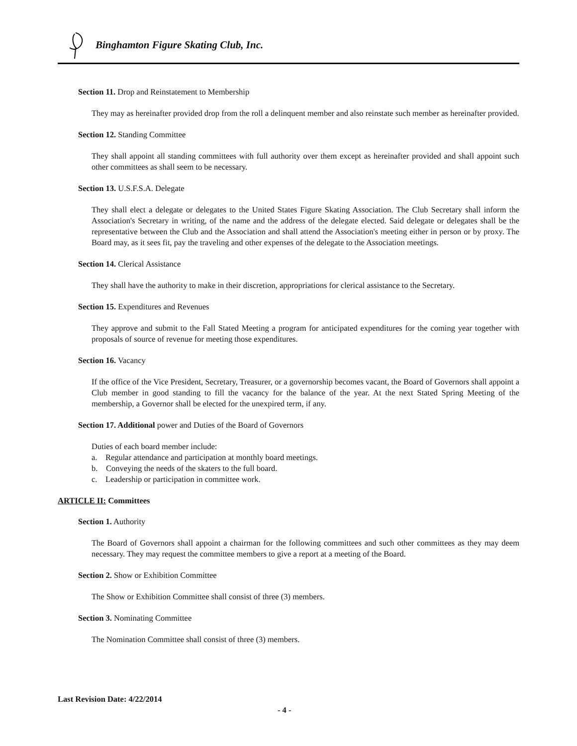Binghamton Figure Skating Club, Inc.
Section 11. Drop and Reinstatement to Membership
They may as hereinafter provided drop from the roll a delinquent member and also reinstate such member as hereinafter provided.
Section 12. Standing Committee
They shall appoint all standing committees with full authority over them except as hereinafter provided and shall appoint such other committees as shall seem to be necessary.
Section 13. U.S.F.S.A. Delegate
They shall elect a delegate or delegates to the United States Figure Skating Association. The Club Secretary shall inform the Association's Secretary in writing, of the name and the address of the delegate elected. Said delegate or delegates shall be the representative between the Club and the Association and shall attend the Association's meeting either in person or by proxy. The Board may, as it sees fit, pay the traveling and other expenses of the delegate to the Association meetings.
Section 14. Clerical Assistance
They shall have the authority to make in their discretion, appropriations for clerical assistance to the Secretary.
Section 15. Expenditures and Revenues
They approve and submit to the Fall Stated Meeting a program for anticipated expenditures for the coming year together with proposals of source of revenue for meeting those expenditures.
Section 16. Vacancy
If the office of the Vice President, Secretary, Treasurer, or a governorship becomes vacant, the Board of Governors shall appoint a Club member in good standing to fill the vacancy for the balance of the year. At the next Stated Spring Meeting of the membership, a Governor shall be elected for the unexpired term, if any.
Section 17. Additional power and Duties of the Board of Governors
Duties of each board member include:
a. Regular attendance and participation at monthly board meetings.
b. Conveying the needs of the skaters to the full board.
c. Leadership or participation in committee work.
ARTICLE II: Committees
Section 1. Authority
The Board of Governors shall appoint a chairman for the following committees and such other committees as they may deem necessary. They may request the committee members to give a report at a meeting of the Board.
Section 2. Show or Exhibition Committee
The Show or Exhibition Committee shall consist of three (3) members.
Section 3. Nominating Committee
The Nomination Committee shall consist of three (3) members.
Last Revision Date: 4/22/2014
- 4 -